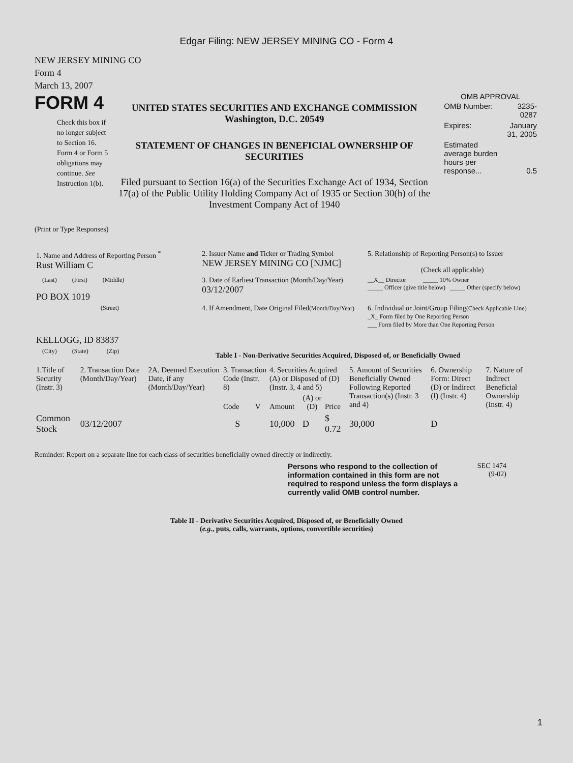Edgar Filing: NEW JERSEY MINING CO - Form 4
NEW JERSEY MINING CO
Form 4
March 13, 2007
FORM 4
Check this box if no longer subject to Section 16. Form 4 or Form 5 obligations may continue. See Instruction 1(b).
UNITED STATES SECURITIES AND EXCHANGE COMMISSION
Washington, D.C. 20549
STATEMENT OF CHANGES IN BENEFICIAL OWNERSHIP OF SECURITIES
Filed pursuant to Section 16(a) of the Securities Exchange Act of 1934, Section 17(a) of the Public Utility Holding Company Act of 1935 or Section 30(h) of the Investment Company Act of 1940
OMB APPROVAL
| OMB Number: | 3235-0287 |
| Expires: | January 31, 2005 |
| Estimated average burden hours per response... | 0.5 |
(Print or Type Responses)
| 1. Name and Address of Reporting Person <sup>*</sup> Rust William C | 2. Issuer Name and Ticker or Trading Symbol NEW JERSEY MINING CO [NJMC] | 5. Relationship of Reporting Person(s) to Issuer (Check all applicable) |
| (Last) (First) (Middle) PO BOX 1019 | 3. Date of Earliest Transaction (Month/Day/Year) 03/12/2007 | __X__ Director _____ 10% Owner _____ Officer (give title below) _____ Other (specify below) |
| (Street) KELLOGG, ID 83837 | 4. If Amendment, Date Original Filed (Month/Day/Year) | 6. Individual or Joint/Group Filing (Check Applicable Line) _X_ Form filed by One Reporting Person ___ Form filed by More than One Reporting Person |
| (City) (State) (Zip) | Table I - Non-Derivative Securities Acquired, Disposed of, or Beneficially Owned | |
| 1.Title of Security (Instr. 3) | 2. Transaction Date (Month/Day/Year) | 2A. Deemed Execution Date, if any (Month/Day/Year) | 3. Transaction Code (Instr. 8) | | 4. Securities Acquired (A) or Disposed of (D) (Instr. 3, 4 and 5) | | | 5. Amount of Securities Beneficially Owned Following Reported Transaction(s) (Instr. 3 and 4) | 6. Ownership Form: Direct (D) or Indirect (I) (Instr. 4) | 7. Nature of Indirect Beneficial Ownership (Instr. 4) |
| --- | --- | --- | --- | --- | --- | --- | --- | --- | --- | --- |
| | | | Code | V | Amount | (A) or (D) | Price | | | |
| Common Stock | 03/12/2007 | | S | | 10,000 | D | $ 0.72 | 30,000 | D | |
Reminder: Report on a separate line for each class of securities beneficially owned directly or indirectly.
Persons who respond to the collection of information contained in this form are not required to respond unless the form displays a currently valid OMB control number.
SEC 1474
(9-02)
Table II - Derivative Securities Acquired, Disposed of, or Beneficially Owned
(e.g., puts, calls, warrants, options, convertible securities)
1